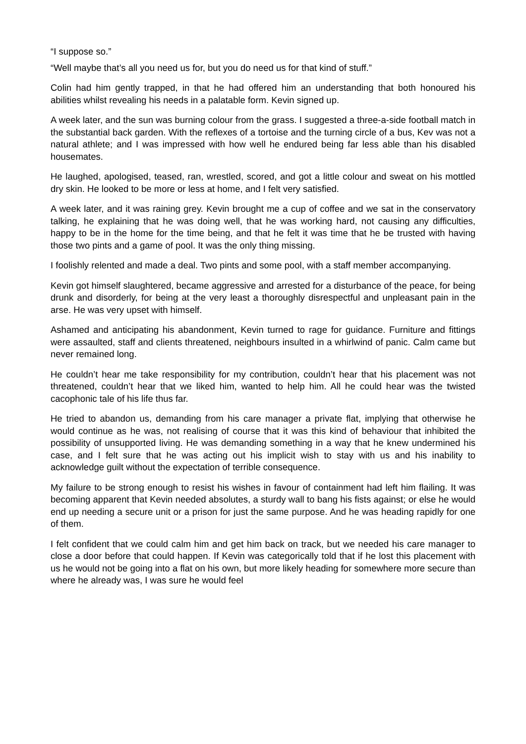“I suppose so.”
“Well maybe that’s all you need us for, but you do need us for that kind of stuff.”
Colin had him gently trapped, in that he had offered him an understanding that both honoured his abilities whilst revealing his needs in a palatable form. Kevin signed up.
A week later, and the sun was burning colour from the grass. I suggested a three-a-side football match in the substantial back garden. With the reflexes of a tortoise and the turning circle of a bus, Kev was not a natural athlete; and I was impressed with how well he endured being far less able than his disabled housemates.
He laughed, apologised, teased, ran, wrestled, scored, and got a little colour and sweat on his mottled dry skin. He looked to be more or less at home, and I felt very satisfied.
A week later, and it was raining grey. Kevin brought me a cup of coffee and we sat in the conservatory talking, he explaining that he was doing well, that he was working hard, not causing any difficulties, happy to be in the home for the time being, and that he felt it was time that he be trusted with having those two pints and a game of pool. It was the only thing missing.
I foolishly relented and made a deal. Two pints and some pool, with a staff member accompanying.
Kevin got himself slaughtered, became aggressive and arrested for a disturbance of the peace, for being drunk and disorderly, for being at the very least a thoroughly disrespectful and unpleasant pain in the arse. He was very upset with himself.
Ashamed and anticipating his abandonment, Kevin turned to rage for guidance. Furniture and fittings were assaulted, staff and clients threatened, neighbours insulted in a whirlwind of panic. Calm came but never remained long.
He couldn’t hear me take responsibility for my contribution, couldn’t hear that his placement was not threatened, couldn’t hear that we liked him, wanted to help him. All he could hear was the twisted cacophonic tale of his life thus far.
He tried to abandon us, demanding from his care manager a private flat, implying that otherwise he would continue as he was, not realising of course that it was this kind of behaviour that inhibited the possibility of unsupported living. He was demanding something in a way that he knew undermined his case, and I felt sure that he was acting out his implicit wish to stay with us and his inability to acknowledge guilt without the expectation of terrible consequence.
My failure to be strong enough to resist his wishes in favour of containment had left him flailing. It was becoming apparent that Kevin needed absolutes, a sturdy wall to bang his fists against; or else he would end up needing a secure unit or a prison for just the same purpose. And he was heading rapidly for one of them.
I felt confident that we could calm him and get him back on track, but we needed his care manager to close a door before that could happen. If Kevin was categorically told that if he lost this placement with us he would not be going into a flat on his own, but more likely heading for somewhere more secure than where he already was, I was sure he would feel